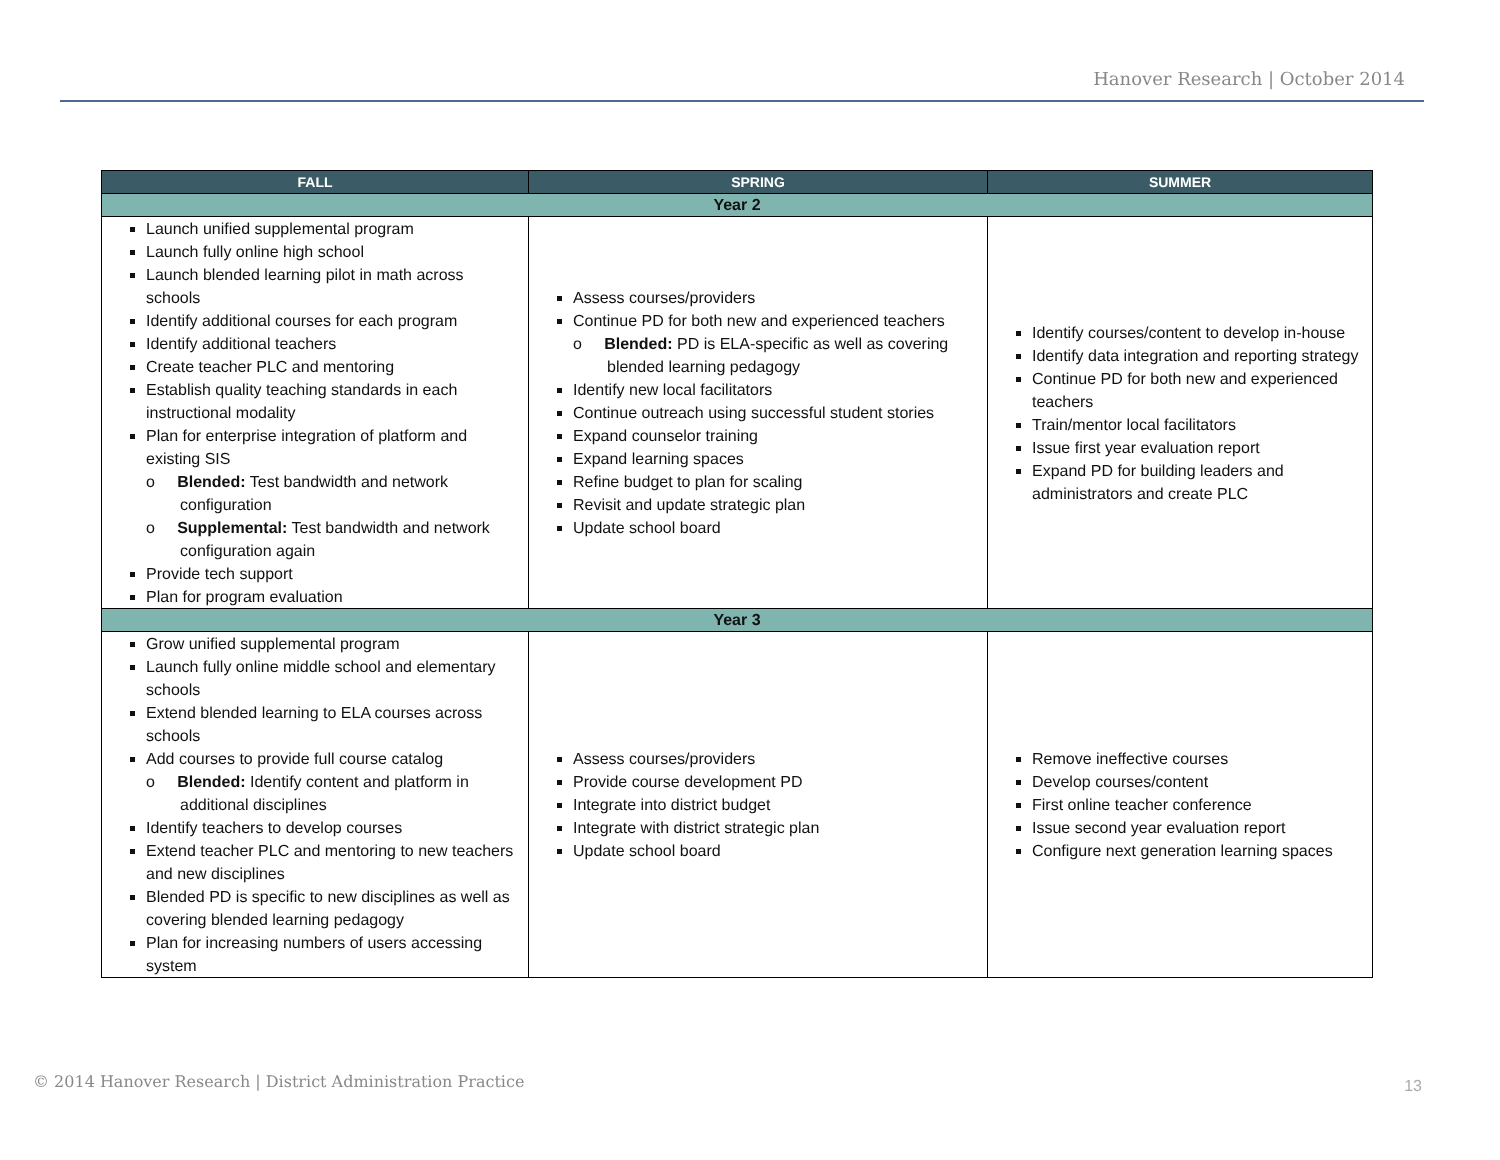Hanover Research | October 2014
| FALL | SPRING | SUMMER |
| --- | --- | --- |
| Year 2 | | |
| Launch unified supplemental program Launch fully online high school Launch blended learning pilot in math across schools Identify additional courses for each program Identify additional teachers Create teacher PLC and mentoring Establish quality teaching standards in each instructional modality Plan for enterprise integration of platform and existing SIS o Blended: Test bandwidth and network configuration o Supplemental: Test bandwidth and network configuration again Provide tech support Plan for program evaluation | Assess courses/providers Continue PD for both new and experienced teachers o Blended: PD is ELA-specific as well as covering blended learning pedagogy Identify new local facilitators Continue outreach using successful student stories Expand counselor training Expand learning spaces Refine budget to plan for scaling Revisit and update strategic plan Update school board | Identify courses/content to develop in-house Identify data integration and reporting strategy Continue PD for both new and experienced teachers Train/mentor local facilitators Issue first year evaluation report Expand PD for building leaders and administrators and create PLC |
| Year 3 | | |
| Grow unified supplemental program Launch fully online middle school and elementary schools Extend blended learning to ELA courses across schools Add courses to provide full course catalog o Blended: Identify content and platform in additional disciplines Identify teachers to develop courses Extend teacher PLC and mentoring to new teachers and new disciplines Blended PD is specific to new disciplines as well as covering blended learning pedagogy Plan for increasing numbers of users accessing system | Assess courses/providers Provide course development PD Integrate into district budget Integrate with district strategic plan Update school board | Remove ineffective courses Develop courses/content First online teacher conference Issue second year evaluation report Configure next generation learning spaces |
© 2014 Hanover Research | District Administration Practice
13